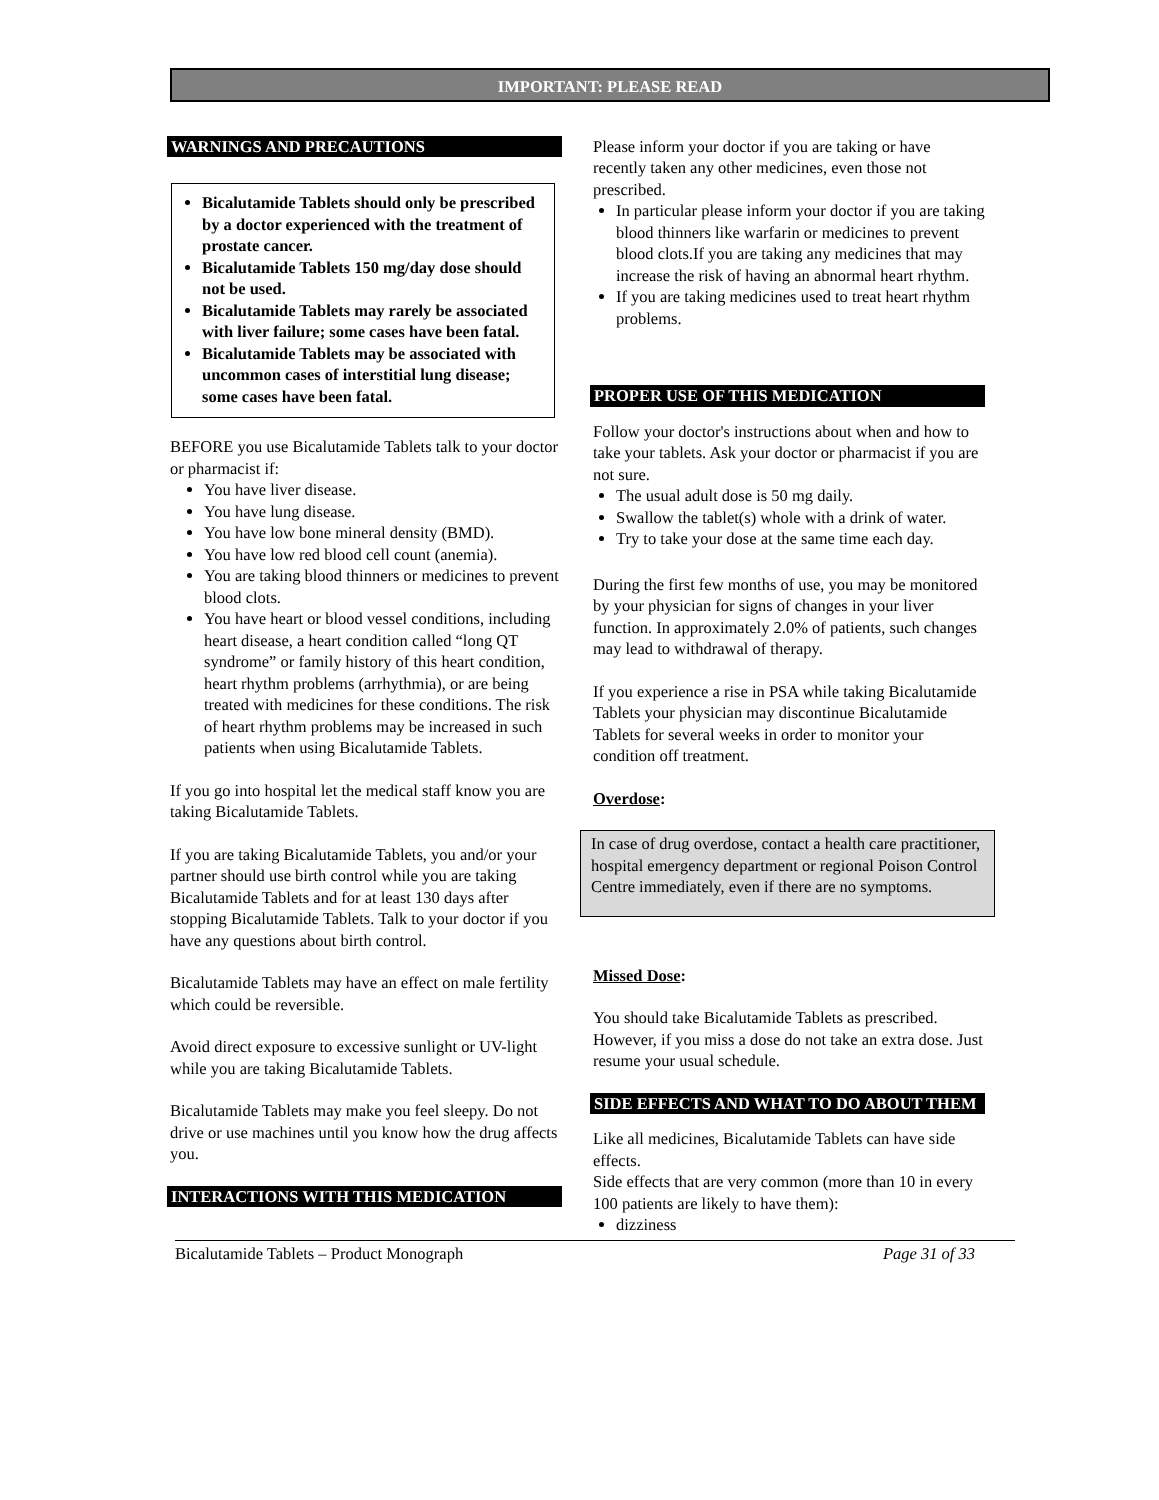IMPORTANT: PLEASE READ
WARNINGS AND PRECAUTIONS
Bicalutamide Tablets should only be prescribed by a doctor experienced with the treatment of prostate cancer.
Bicalutamide Tablets 150 mg/day dose should not be used.
Bicalutamide Tablets may rarely be associated with liver failure; some cases have been fatal.
Bicalutamide Tablets may be associated with uncommon cases of interstitial lung disease; some cases have been fatal.
BEFORE you use Bicalutamide Tablets talk to your doctor or pharmacist if:
You have liver disease.
You have lung disease.
You have low bone mineral density (BMD).
You have low red blood cell count (anemia).
You are taking blood thinners or medicines to prevent blood clots.
You have heart or blood vessel conditions, including heart disease, a heart condition called “long QT syndrome” or family history of this heart condition, heart rhythm problems (arrhythmia), or are being treated with medicines for these conditions. The risk of heart rhythm problems may be increased in such patients when using Bicalutamide Tablets.
If you go into hospital let the medical staff know you are taking Bicalutamide Tablets.
If you are taking Bicalutamide Tablets, you and/or your partner should use birth control while you are taking Bicalutamide Tablets and for at least 130 days after stopping Bicalutamide Tablets. Talk to your doctor if you have any questions about birth control.
Bicalutamide Tablets may have an effect on male fertility which could be reversible.
Avoid direct exposure to excessive sunlight or UV-light while you are taking Bicalutamide Tablets.
Bicalutamide Tablets may make you feel sleepy. Do not drive or use machines until you know how the drug affects you.
INTERACTIONS WITH THIS MEDICATION
Please inform your doctor if you are taking or have recently taken any other medicines, even those not prescribed.
In particular please inform your doctor if you are taking blood thinners like warfarin or medicines to prevent blood clots.If you are taking any medicines that may increase the risk of having an abnormal heart rhythm.
If you are taking medicines used to treat heart rhythm problems.
PROPER USE OF THIS MEDICATION
Follow your doctor's instructions about when and how to take your tablets. Ask your doctor or pharmacist if you are not sure.
The usual adult dose is 50 mg daily.
Swallow the tablet(s) whole with a drink of water.
Try to take your dose at the same time each day.
During the first few months of use, you may be monitored by your physician for signs of changes in your liver function. In approximately 2.0% of patients, such changes may lead to withdrawal of therapy.
If you experience a rise in PSA while taking Bicalutamide Tablets your physician may discontinue Bicalutamide Tablets for several weeks in order to monitor your condition off treatment.
Overdose:
In case of drug overdose, contact a health care practitioner, hospital emergency department or regional Poison Control Centre immediately, even if there are no symptoms.
Missed Dose:
You should take Bicalutamide Tablets as prescribed. However, if you miss a dose do not take an extra dose. Just resume your usual schedule.
SIDE EFFECTS AND WHAT TO DO ABOUT THEM
Like all medicines, Bicalutamide Tablets can have side effects.
Side effects that are very common (more than 10 in every 100 patients are likely to have them):
dizziness
Bicalutamide Tablets – Product Monograph Page 31 of 33